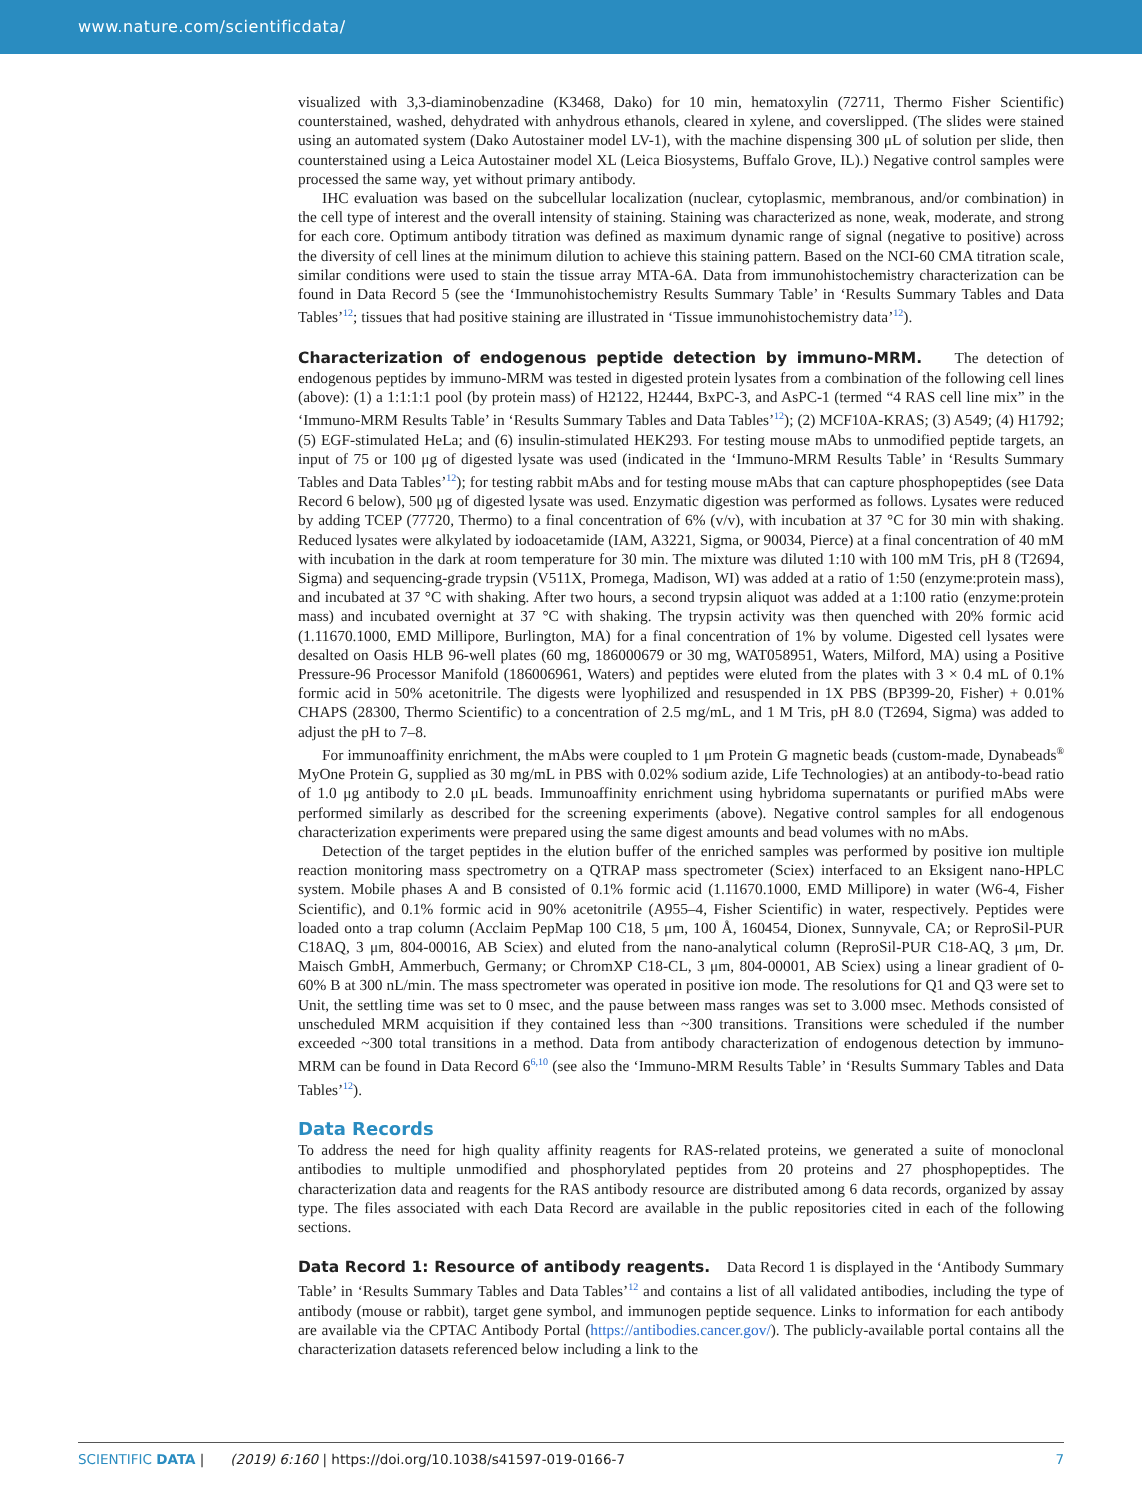www.nature.com/scientificdata/
visualized with 3,3-diaminobenzadine (K3468, Dako) for 10 min, hematoxylin (72711, Thermo Fisher Scientific) counterstained, washed, dehydrated with anhydrous ethanols, cleared in xylene, and coverslipped. (The slides were stained using an automated system (Dako Autostainer model LV-1), with the machine dispensing 300 μL of solution per slide, then counterstained using a Leica Autostainer model XL (Leica Biosystems, Buffalo Grove, IL).) Negative control samples were processed the same way, yet without primary antibody.
IHC evaluation was based on the subcellular localization (nuclear, cytoplasmic, membranous, and/or combination) in the cell type of interest and the overall intensity of staining. Staining was characterized as none, weak, moderate, and strong for each core. Optimum antibody titration was defined as maximum dynamic range of signal (negative to positive) across the diversity of cell lines at the minimum dilution to achieve this staining pattern. Based on the NCI-60 CMA titration scale, similar conditions were used to stain the tissue array MTA-6A. Data from immunohistochemistry characterization can be found in Data Record 5 (see the ‘Immunohistochemistry Results Summary Table’ in ‘Results Summary Tables and Data Tables’<sup>12</sup>; tissues that had positive staining are illustrated in ‘Tissue immunohistochemistry data’<sup>12</sup>).
Characterization of endogenous peptide detection by immuno-MRM. The detection of endogenous peptides by immuno-MRM was tested in digested protein lysates from a combination of the following cell lines (above): (1) a 1:1:1:1 pool (by protein mass) of H2122, H2444, BxPC-3, and AsPC-1 (termed “4 RAS cell line mix” in the ‘Immuno-MRM Results Table’ in ‘Results Summary Tables and Data Tables’<sup>12</sup>); (2) MCF10A-KRAS; (3) A549; (4) H1792; (5) EGF-stimulated HeLa; and (6) insulin-stimulated HEK293. For testing mouse mAbs to unmodified peptide targets, an input of 75 or 100 μg of digested lysate was used (indicated in the ‘Immuno-MRM Results Table’ in ‘Results Summary Tables and Data Tables’<sup>12</sup>); for testing rabbit mAbs and for testing mouse mAbs that can capture phosphopeptides (see Data Record 6 below), 500 μg of digested lysate was used. Enzymatic digestion was performed as follows. Lysates were reduced by adding TCEP (77720, Thermo) to a final concentration of 6% (v/v), with incubation at 37 °C for 30 min with shaking. Reduced lysates were alkylated by iodoacetamide (IAM, A3221, Sigma, or 90034, Pierce) at a final concentration of 40 mM with incubation in the dark at room temperature for 30 min. The mixture was diluted 1:10 with 100 mM Tris, pH 8 (T2694, Sigma) and sequencing-grade trypsin (V511X, Promega, Madison, WI) was added at a ratio of 1:50 (enzyme:protein mass), and incubated at 37 °C with shaking. After two hours, a second trypsin aliquot was added at a 1:100 ratio (enzyme:protein mass) and incubated overnight at 37 °C with shaking. The trypsin activity was then quenched with 20% formic acid (1.11670.1000, EMD Millipore, Burlington, MA) for a final concentration of 1% by volume. Digested cell lysates were desalted on Oasis HLB 96-well plates (60 mg, 186000679 or 30 mg, WAT058951, Waters, Milford, MA) using a Positive Pressure-96 Processor Manifold (186006961, Waters) and peptides were eluted from the plates with 3 × 0.4 mL of 0.1% formic acid in 50% acetonitrile. The digests were lyophilized and resuspended in 1X PBS (BP399-20, Fisher) + 0.01% CHAPS (28300, Thermo Scientific) to a concentration of 2.5 mg/mL, and 1 M Tris, pH 8.0 (T2694, Sigma) was added to adjust the pH to 7–8.
For immunoaffinity enrichment, the mAbs were coupled to 1 μm Protein G magnetic beads (custom-made, Dynabeads<sup>®</sup> MyOne Protein G, supplied as 30 mg/mL in PBS with 0.02% sodium azide, Life Technologies) at an antibody-to-bead ratio of 1.0 μg antibody to 2.0 μL beads. Immunoaffinity enrichment using hybridoma supernatants or purified mAbs were performed similarly as described for the screening experiments (above). Negative control samples for all endogenous characterization experiments were prepared using the same digest amounts and bead volumes with no mAbs.
Detection of the target peptides in the elution buffer of the enriched samples was performed by positive ion multiple reaction monitoring mass spectrometry on a QTRAP mass spectrometer (Sciex) interfaced to an Eksigent nano-HPLC system. Mobile phases A and B consisted of 0.1% formic acid (1.11670.1000, EMD Millipore) in water (W6-4, Fisher Scientific), and 0.1% formic acid in 90% acetonitrile (A955–4, Fisher Scientific) in water, respectively. Peptides were loaded onto a trap column (Acclaim PepMap 100 C18, 5 μm, 100 Å, 160454, Dionex, Sunnyvale, CA; or ReproSil-PUR C18AQ, 3 μm, 804-00016, AB Sciex) and eluted from the nano-analytical column (ReproSil-PUR C18-AQ, 3 μm, Dr. Maisch GmbH, Ammerbuch, Germany; or ChromXP C18-CL, 3 μm, 804-00001, AB Sciex) using a linear gradient of 0-60% B at 300 nL/min. The mass spectrometer was operated in positive ion mode. The resolutions for Q1 and Q3 were set to Unit, the settling time was set to 0 msec, and the pause between mass ranges was set to 3.000 msec. Methods consisted of unscheduled MRM acquisition if they contained less than ~300 transitions. Transitions were scheduled if the number exceeded ~300 total transitions in a method. Data from antibody characterization of endogenous detection by immuno-MRM can be found in Data Record 6<sup>6,10</sup> (see also the ‘Immuno-MRM Results Table’ in ‘Results Summary Tables and Data Tables’<sup>12</sup>).
Data Records
To address the need for high quality affinity reagents for RAS-related proteins, we generated a suite of monoclonal antibodies to multiple unmodified and phosphorylated peptides from 20 proteins and 27 phosphopeptides. The characterization data and reagents for the RAS antibody resource are distributed among 6 data records, organized by assay type. The files associated with each Data Record are available in the public repositories cited in each of the following sections.
Data Record 1: Resource of antibody reagents. Data Record 1 is displayed in the ‘Antibody Summary Table’ in ‘Results Summary Tables and Data Tables’<sup>12</sup> and contains a list of all validated antibodies, including the type of antibody (mouse or rabbit), target gene symbol, and immunogen peptide sequence. Links to information for each antibody are available via the CPTAC Antibody Portal (https://antibodies.cancer.gov/). The publicly-available portal contains all the characterization datasets referenced below including a link to the
SCIENTIFIC DATA | (2019) 6:160 | https://doi.org/10.1038/s41597-019-0166-7
7